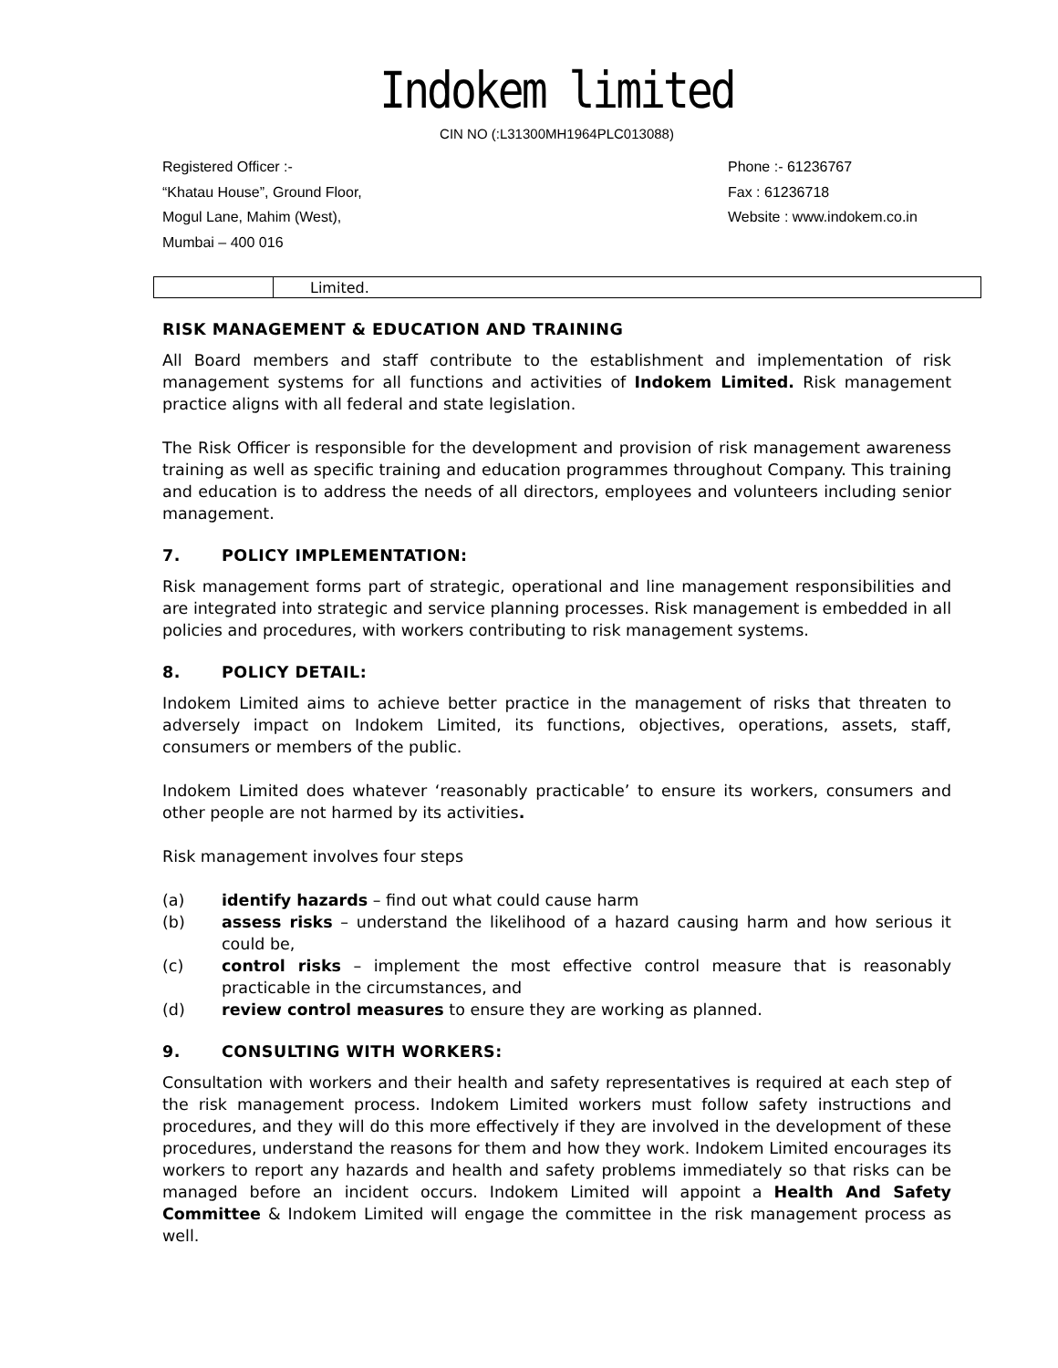Indokem limited
CIN NO (:L31300MH1964PLC013088)
Registered Officer :-
“Khatau House”, Ground Floor,
Mogul Lane, Mahim (West),
Mumbai – 400 016
Phone :- 61236767
Fax : 61236718
Website : www.indokem.co.in
| | Limited. |
RISK MANAGEMENT & EDUCATION AND TRAINING
All Board members and staff contribute to the establishment and implementation of risk management systems for all functions and activities of Indokem Limited. Risk management practice aligns with all federal and state legislation.
The Risk Officer is responsible for the development and provision of risk management awareness training as well as specific training and education programmes throughout Company. This training and education is to address the needs of all directors, employees and volunteers including senior management.
7. POLICY IMPLEMENTATION:
Risk management forms part of strategic, operational and line management responsibilities and are integrated into strategic and service planning processes. Risk management is embedded in all policies and procedures, with workers contributing to risk management systems.
8. POLICY DETAIL:
Indokem Limited aims to achieve better practice in the management of risks that threaten to adversely impact on Indokem Limited, its functions, objectives, operations, assets, staff, consumers or members of the public.
Indokem Limited does whatever ‘reasonably practicable’ to ensure its workers, consumers and other people are not harmed by its activities.
Risk management involves four steps
(a) identify hazards – find out what could cause harm
(b) assess risks – understand the likelihood of a hazard causing harm and how serious it could be,
(c) control risks – implement the most effective control measure that is reasonably practicable in the circumstances, and
(d) review control measures to ensure they are working as planned.
9. CONSULTING WITH WORKERS:
Consultation with workers and their health and safety representatives is required at each step of the risk management process. Indokem Limited workers must follow safety instructions and procedures, and they will do this more effectively if they are involved in the development of these procedures, understand the reasons for them and how they work. Indokem Limited encourages its workers to report any hazards and health and safety problems immediately so that risks can be managed before an incident occurs. Indokem Limited will appoint a Health And Safety Committee & Indokem Limited will engage the committee in the risk management process as well.